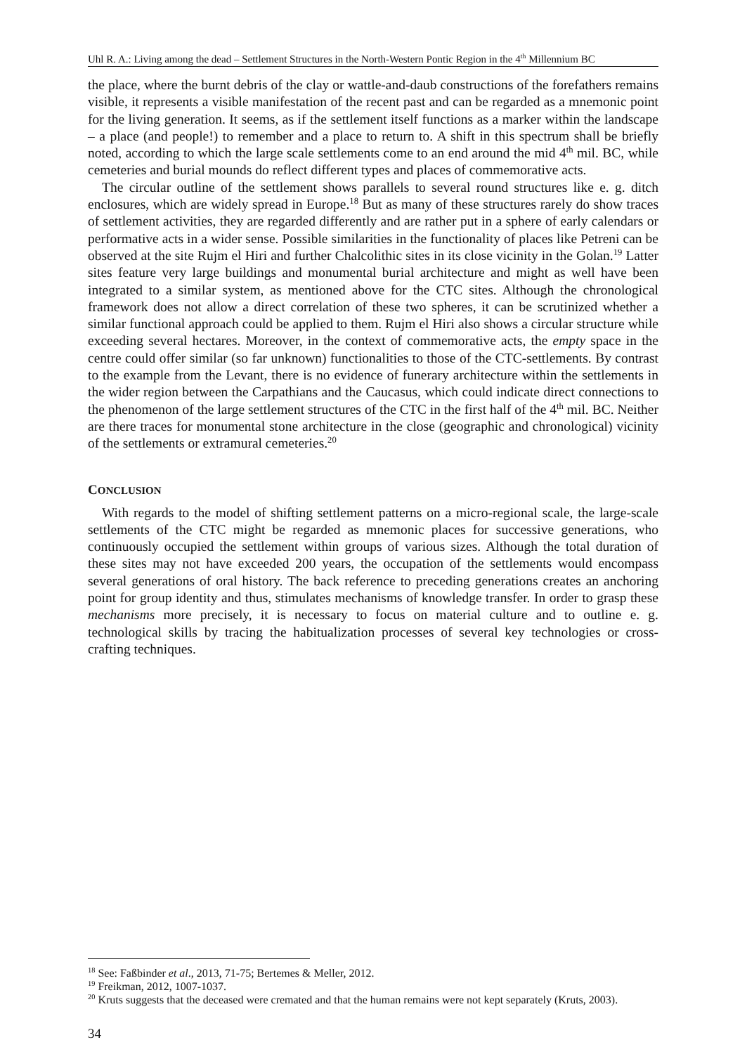Uhl R. A.: Living among the dead – Settlement Structures in the North-Western Pontic Region in the 4<sup>th</sup> Millennium BC
the place, where the burnt debris of the clay or wattle-and-daub constructions of the forefathers remains visible, it represents a visible manifestation of the recent past and can be regarded as a mnemonic point for the living generation. It seems, as if the settlement itself functions as a marker within the landscape – a place (and people!) to remember and a place to return to. A shift in this spectrum shall be briefly noted, according to which the large scale settlements come to an end around the mid 4<sup>th</sup> mil. BC, while cemeteries and burial mounds do reflect different types and places of commemorative acts.
The circular outline of the settlement shows parallels to several round structures like e. g. ditch enclosures, which are widely spread in Europe.<sup>18</sup> But as many of these structures rarely do show traces of settlement activities, they are regarded differently and are rather put in a sphere of early calendars or performative acts in a wider sense. Possible similarities in the functionality of places like Petreni can be observed at the site Rujm el Hiri and further Chalcolithic sites in its close vicinity in the Golan.<sup>19</sup> Latter sites feature very large buildings and monumental burial architecture and might as well have been integrated to a similar system, as mentioned above for the CTC sites. Although the chronological framework does not allow a direct correlation of these two spheres, it can be scrutinized whether a similar functional approach could be applied to them. Rujm el Hiri also shows a circular structure while exceeding several hectares. Moreover, in the context of commemorative acts, the empty space in the centre could offer similar (so far unknown) functionalities to those of the CTC-settlements. By contrast to the example from the Levant, there is no evidence of funerary architecture within the settlements in the wider region between the Carpathians and the Caucasus, which could indicate direct connections to the phenomenon of the large settlement structures of the CTC in the first half of the 4<sup>th</sup> mil. BC. Neither are there traces for monumental stone architecture in the close (geographic and chronological) vicinity of the settlements or extramural cemeteries.<sup>20</sup>
CONCLUSION
With regards to the model of shifting settlement patterns on a micro-regional scale, the large-scale settlements of the CTC might be regarded as mnemonic places for successive generations, who continuously occupied the settlement within groups of various sizes. Although the total duration of these sites may not have exceeded 200 years, the occupation of the settlements would encompass several generations of oral history. The back reference to preceding generations creates an anchoring point for group identity and thus, stimulates mechanisms of knowledge transfer. In order to grasp these mechanisms more precisely, it is necessary to focus on material culture and to outline e. g. technological skills by tracing the habitualization processes of several key technologies or cross-crafting techniques.
<sup>18</sup> See: Faßbinder et al., 2013, 71-75; Bertemes & Meller, 2012.
<sup>19</sup> Freikman, 2012, 1007-1037.
<sup>20</sup> Kruts suggests that the deceased were cremated and that the human remains were not kept separately (Kruts, 2003).
34